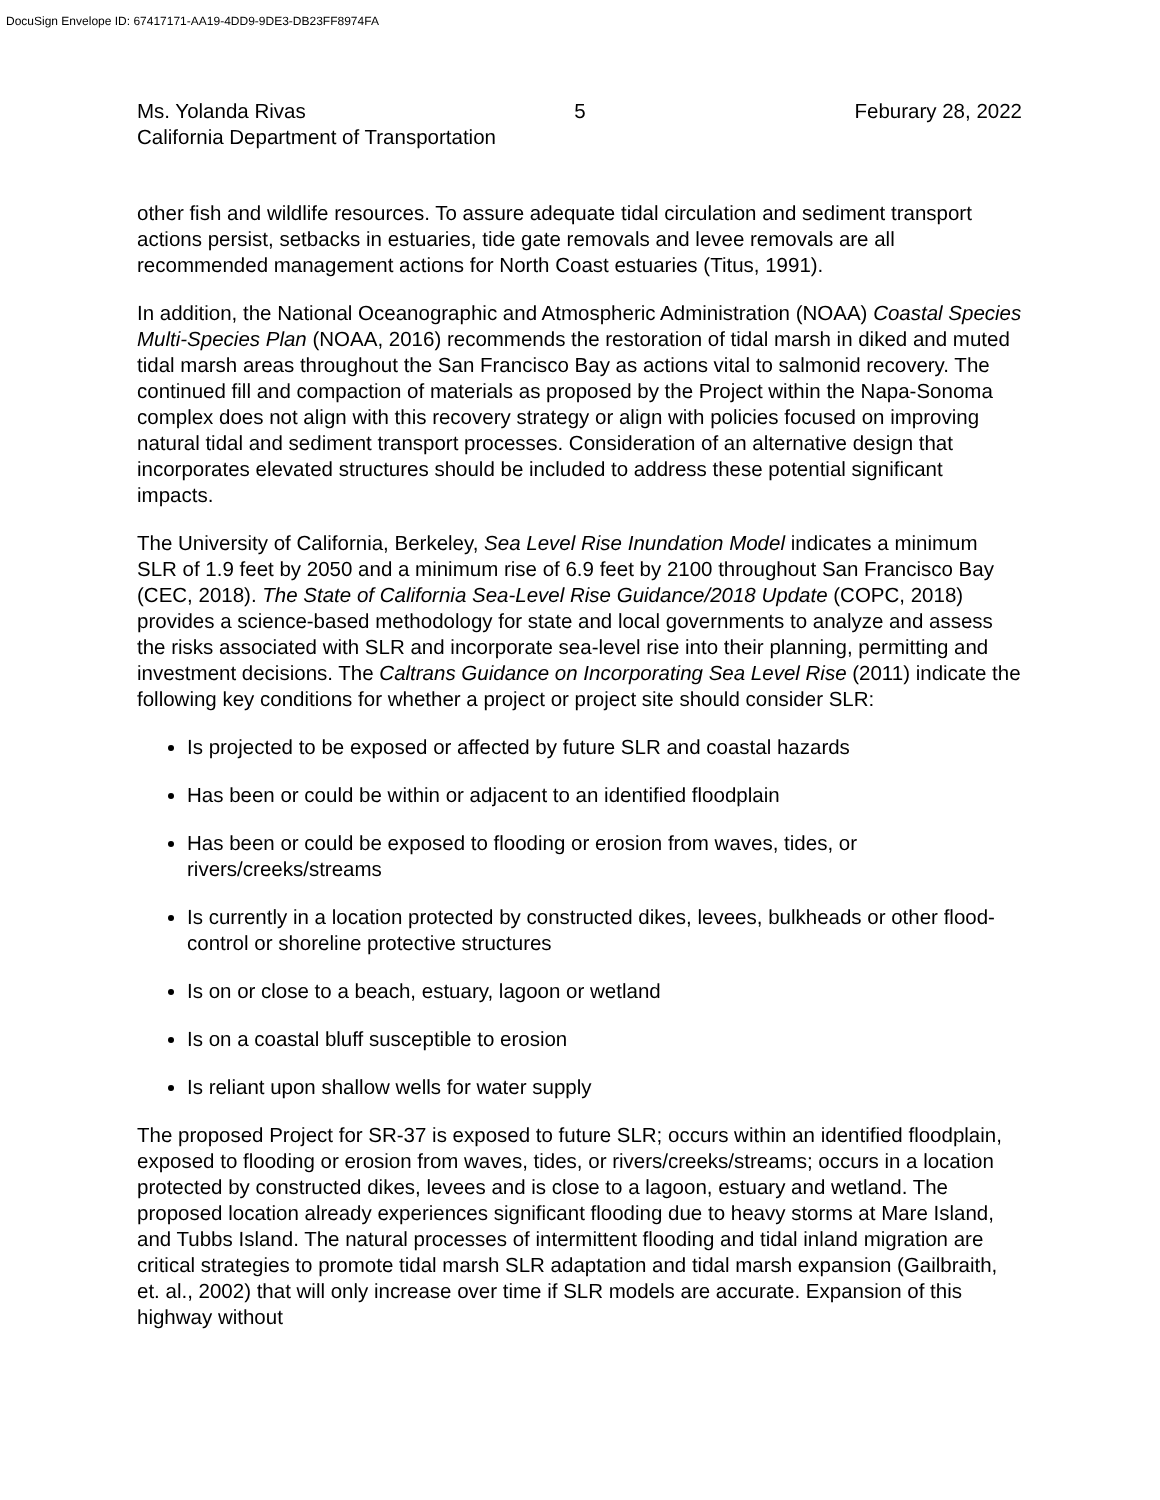DocuSign Envelope ID: 67417171-AA19-4DD9-9DE3-DB23FF8974FA
Ms. Yolanda Rivas 5 Feburary 28, 2022
California Department of Transportation
other fish and wildlife resources. To assure adequate tidal circulation and sediment transport actions persist, setbacks in estuaries, tide gate removals and levee removals are all recommended management actions for North Coast estuaries (Titus, 1991).
In addition, the National Oceanographic and Atmospheric Administration (NOAA) Coastal Species Multi-Species Plan (NOAA, 2016) recommends the restoration of tidal marsh in diked and muted tidal marsh areas throughout the San Francisco Bay as actions vital to salmonid recovery. The continued fill and compaction of materials as proposed by the Project within the Napa-Sonoma complex does not align with this recovery strategy or align with policies focused on improving natural tidal and sediment transport processes. Consideration of an alternative design that incorporates elevated structures should be included to address these potential significant impacts.
The University of California, Berkeley, Sea Level Rise Inundation Model indicates a minimum SLR of 1.9 feet by 2050 and a minimum rise of 6.9 feet by 2100 throughout San Francisco Bay (CEC, 2018). The State of California Sea-Level Rise Guidance/2018 Update (COPC, 2018) provides a science-based methodology for state and local governments to analyze and assess the risks associated with SLR and incorporate sea-level rise into their planning, permitting and investment decisions. The Caltrans Guidance on Incorporating Sea Level Rise (2011) indicate the following key conditions for whether a project or project site should consider SLR:
Is projected to be exposed or affected by future SLR and coastal hazards
Has been or could be within or adjacent to an identified floodplain
Has been or could be exposed to flooding or erosion from waves, tides, or rivers/creeks/streams
Is currently in a location protected by constructed dikes, levees, bulkheads or other flood-control or shoreline protective structures
Is on or close to a beach, estuary, lagoon or wetland
Is on a coastal bluff susceptible to erosion
Is reliant upon shallow wells for water supply
The proposed Project for SR-37 is exposed to future SLR; occurs within an identified floodplain, exposed to flooding or erosion from waves, tides, or rivers/creeks/streams; occurs in a location protected by constructed dikes, levees and is close to a lagoon, estuary and wetland. The proposed location already experiences significant flooding due to heavy storms at Mare Island, and Tubbs Island. The natural processes of intermittent flooding and tidal inland migration are critical strategies to promote tidal marsh SLR adaptation and tidal marsh expansion (Gailbraith, et. al., 2002) that will only increase over time if SLR models are accurate. Expansion of this highway without